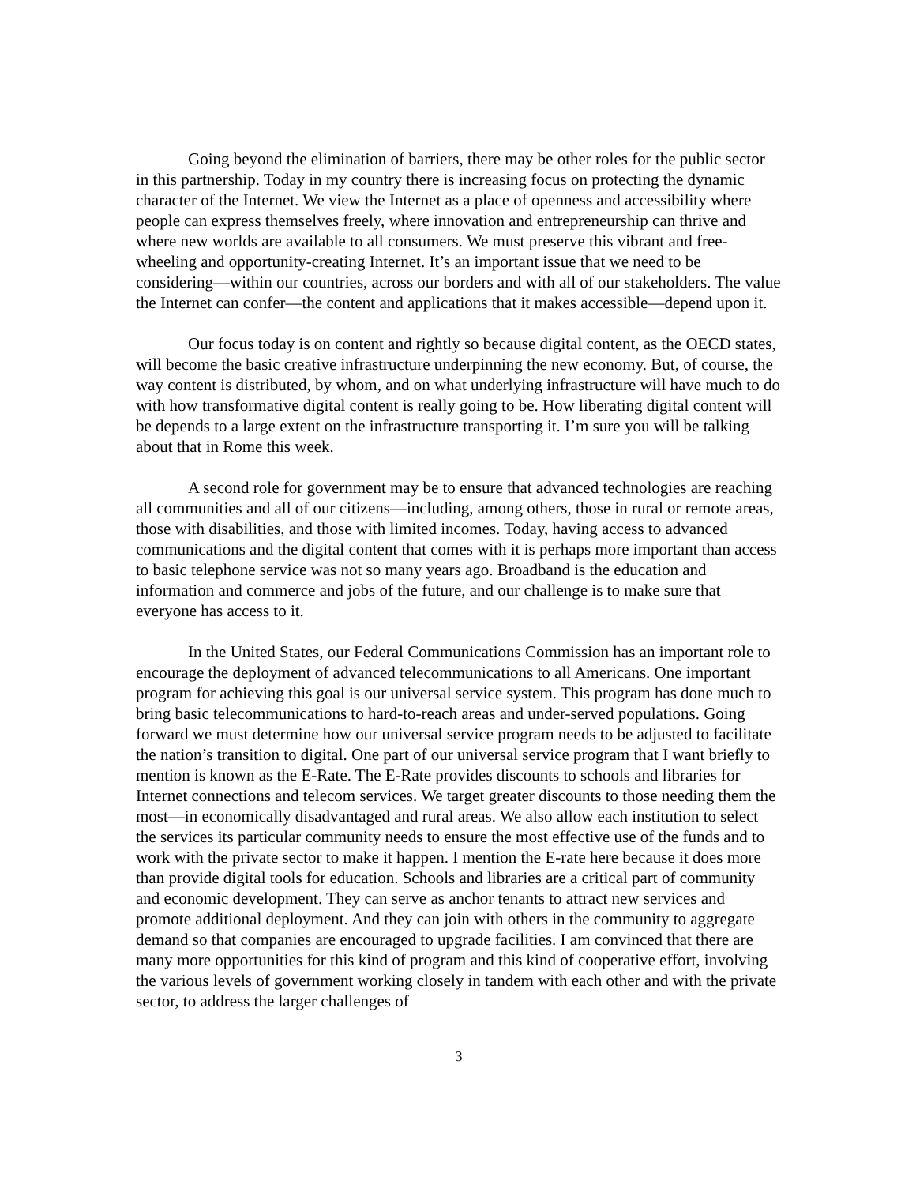Going beyond the elimination of barriers, there may be other roles for the public sector in this partnership. Today in my country there is increasing focus on protecting the dynamic character of the Internet. We view the Internet as a place of openness and accessibility where people can express themselves freely, where innovation and entrepreneurship can thrive and where new worlds are available to all consumers. We must preserve this vibrant and free-wheeling and opportunity-creating Internet. It’s an important issue that we need to be considering—within our countries, across our borders and with all of our stakeholders. The value the Internet can confer—the content and applications that it makes accessible—depend upon it.
Our focus today is on content and rightly so because digital content, as the OECD states, will become the basic creative infrastructure underpinning the new economy. But, of course, the way content is distributed, by whom, and on what underlying infrastructure will have much to do with how transformative digital content is really going to be. How liberating digital content will be depends to a large extent on the infrastructure transporting it. I’m sure you will be talking about that in Rome this week.
A second role for government may be to ensure that advanced technologies are reaching all communities and all of our citizens—including, among others, those in rural or remote areas, those with disabilities, and those with limited incomes. Today, having access to advanced communications and the digital content that comes with it is perhaps more important than access to basic telephone service was not so many years ago. Broadband is the education and information and commerce and jobs of the future, and our challenge is to make sure that everyone has access to it.
In the United States, our Federal Communications Commission has an important role to encourage the deployment of advanced telecommunications to all Americans. One important program for achieving this goal is our universal service system. This program has done much to bring basic telecommunications to hard-to-reach areas and under-served populations. Going forward we must determine how our universal service program needs to be adjusted to facilitate the nation’s transition to digital. One part of our universal service program that I want briefly to mention is known as the E-Rate. The E-Rate provides discounts to schools and libraries for Internet connections and telecom services. We target greater discounts to those needing them the most—in economically disadvantaged and rural areas. We also allow each institution to select the services its particular community needs to ensure the most effective use of the funds and to work with the private sector to make it happen. I mention the E-rate here because it does more than provide digital tools for education. Schools and libraries are a critical part of community and economic development. They can serve as anchor tenants to attract new services and promote additional deployment. And they can join with others in the community to aggregate demand so that companies are encouraged to upgrade facilities. I am convinced that there are many more opportunities for this kind of program and this kind of cooperative effort, involving the various levels of government working closely in tandem with each other and with the private sector, to address the larger challenges of
3